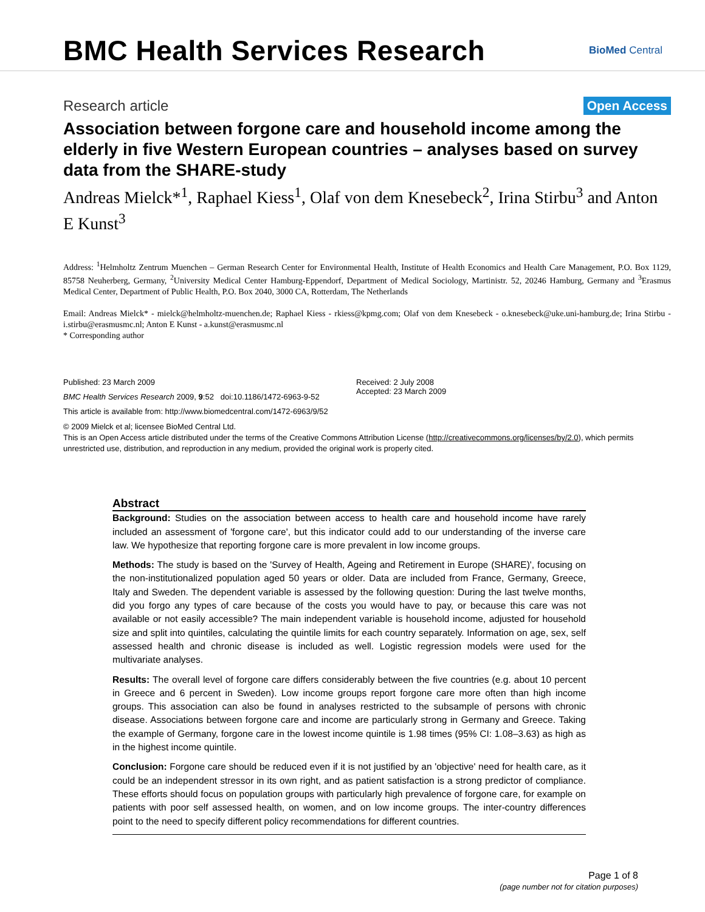BMC Health Services Research
BioMed Central
Research article Open Access
Association between forgone care and household income among the elderly in five Western European countries – analyses based on survey data from the SHARE-study
Andreas Mielck*<sup>1</sup>, Raphael Kiess<sup>1</sup>, Olaf von dem Knesebeck<sup>2</sup>, Irina Stirbu<sup>3</sup> and Anton E Kunst<sup>3</sup>
Address: <sup>1</sup>Helmholtz Zentrum Muenchen – German Research Center for Environmental Health, Institute of Health Economics and Health Care Management, P.O. Box 1129, 85758 Neuherberg, Germany, <sup>2</sup>University Medical Center Hamburg-Eppendorf, Department of Medical Sociology, Martinistr. 52, 20246 Hamburg, Germany and <sup>3</sup>Erasmus Medical Center, Department of Public Health, P.O. Box 2040, 3000 CA, Rotterdam, The Netherlands
Email: Andreas Mielck* - mielck@helmholtz-muenchen.de; Raphael Kiess - rkiess@kpmg.com; Olaf von dem Knesebeck - o.knesebeck@uke.uni-hamburg.de; Irina Stirbu - i.stirbu@erasmusmc.nl; Anton E Kunst - a.kunst@erasmusmc.nl
* Corresponding author
Published: 23 March 2009
BMC Health Services Research 2009, 9:52 doi:10.1186/1472-6963-9-52
This article is available from: http://www.biomedcentral.com/1472-6963/9/52
Received: 2 July 2008
Accepted: 23 March 2009
© 2009 Mielck et al; licensee BioMed Central Ltd.
This is an Open Access article distributed under the terms of the Creative Commons Attribution License (http://creativecommons.org/licenses/by/2.0), which permits unrestricted use, distribution, and reproduction in any medium, provided the original work is properly cited.
Abstract
Background: Studies on the association between access to health care and household income have rarely included an assessment of 'forgone care', but this indicator could add to our understanding of the inverse care law. We hypothesize that reporting forgone care is more prevalent in low income groups.
Methods: The study is based on the 'Survey of Health, Ageing and Retirement in Europe (SHARE)', focusing on the non-institutionalized population aged 50 years or older. Data are included from France, Germany, Greece, Italy and Sweden. The dependent variable is assessed by the following question: During the last twelve months, did you forgo any types of care because of the costs you would have to pay, or because this care was not available or not easily accessible? The main independent variable is household income, adjusted for household size and split into quintiles, calculating the quintile limits for each country separately. Information on age, sex, self assessed health and chronic disease is included as well. Logistic regression models were used for the multivariate analyses.
Results: The overall level of forgone care differs considerably between the five countries (e.g. about 10 percent in Greece and 6 percent in Sweden). Low income groups report forgone care more often than high income groups. This association can also be found in analyses restricted to the subsample of persons with chronic disease. Associations between forgone care and income are particularly strong in Germany and Greece. Taking the example of Germany, forgone care in the lowest income quintile is 1.98 times (95% CI: 1.08–3.63) as high as in the highest income quintile.
Conclusion: Forgone care should be reduced even if it is not justified by an 'objective' need for health care, as it could be an independent stressor in its own right, and as patient satisfaction is a strong predictor of compliance. These efforts should focus on population groups with particularly high prevalence of forgone care, for example on patients with poor self assessed health, on women, and on low income groups. The inter-country differences point to the need to specify different policy recommendations for different countries.
Page 1 of 8
(page number not for citation purposes)